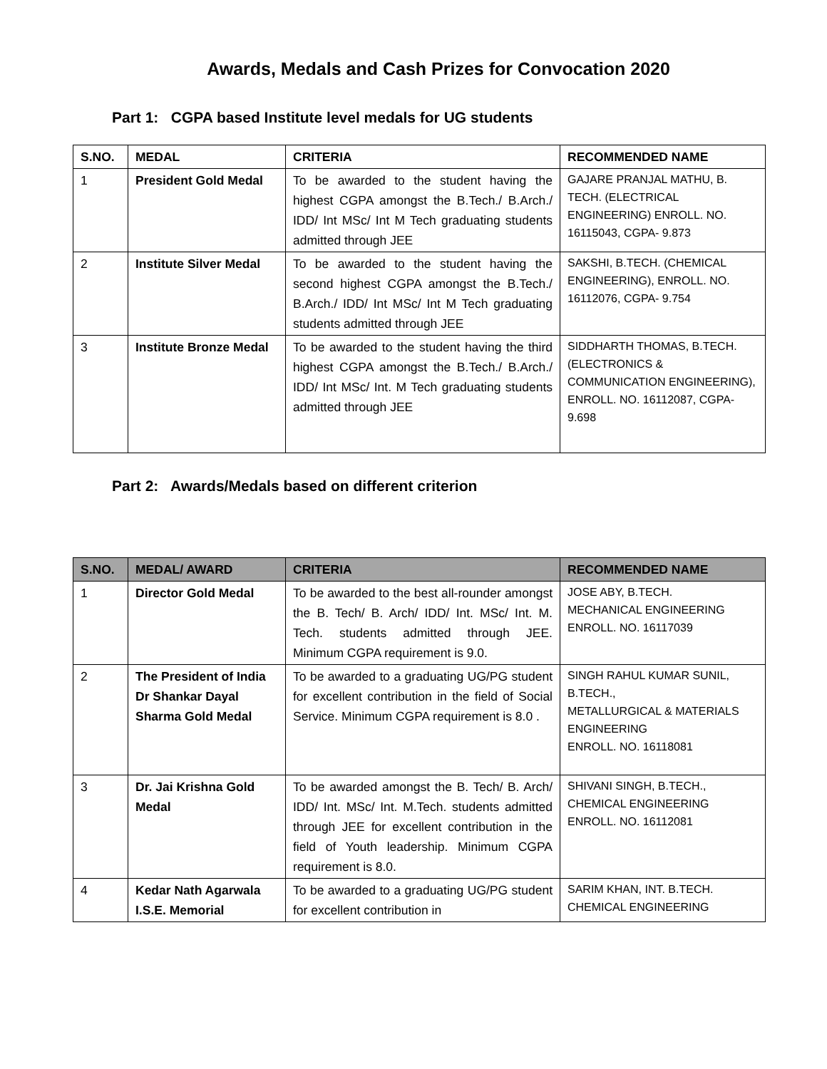Awards, Medals and Cash Prizes for Convocation 2020
Part 1: CGPA based Institute level medals for UG students
| S.NO. | MEDAL | CRITERIA | RECOMMENDED NAME |
| --- | --- | --- | --- |
| 1 | President Gold Medal | To be awarded to the student having the highest CGPA amongst the B.Tech./ B.Arch./ IDD/ Int MSc/ Int M Tech graduating students admitted through JEE | GAJARE PRANJAL MATHU, B. TECH. (ELECTRICAL ENGINEERING) ENROLL. NO. 16115043, CGPA- 9.873 |
| 2 | Institute Silver Medal | To be awarded to the student having the second highest CGPA amongst the B.Tech./ B.Arch./ IDD/ Int MSc/ Int M Tech graduating students admitted through JEE | SAKSHI, B.TECH. (CHEMICAL ENGINEERING), ENROLL. NO. 16112076, CGPA- 9.754 |
| 3 | Institute Bronze Medal | To be awarded to the student having the third highest CGPA amongst the B.Tech./ B.Arch./ IDD/ Int MSc/ Int. M Tech graduating students admitted through JEE | SIDDHARTH THOMAS, B.TECH. (ELECTRONICS & COMMUNICATION ENGINEERING), ENROLL. NO. 16112087, CGPA- 9.698 |
Part 2: Awards/Medals based on different criterion
| S.NO. | MEDAL/ AWARD | CRITERIA | RECOMMENDED NAME |
| --- | --- | --- | --- |
| 1 | Director Gold Medal | To be awarded to the best all-rounder amongst the B. Tech/ B. Arch/ IDD/ Int. MSc/ Int. M. Tech. students admitted through JEE. Minimum CGPA requirement is 9.0. | JOSE ABY, B.TECH. MECHANICAL ENGINEERING ENROLL. NO. 16117039 |
| 2 | The President of India Dr Shankar Dayal Sharma Gold Medal | To be awarded to a graduating UG/PG student for excellent contribution in the field of Social Service. Minimum CGPA requirement is 8.0 . | SINGH RAHUL KUMAR SUNIL, B.TECH., METALLURGICAL & MATERIALS ENGINEERING ENROLL. NO. 16118081 |
| 3 | Dr. Jai Krishna Gold Medal | To be awarded amongst the B. Tech/ B. Arch/ IDD/ Int. MSc/ Int. M.Tech. students admitted through JEE for excellent contribution in the field of Youth leadership. Minimum CGPA requirement is 8.0. | SHIVANI SINGH, B.TECH., CHEMICAL ENGINEERING ENROLL. NO. 16112081 |
| 4 | Kedar Nath Agarwala I.S.E. Memorial | To be awarded to a graduating UG/PG student for excellent contribution in | SARIM KHAN, INT. B.TECH. CHEMICAL ENGINEERING |